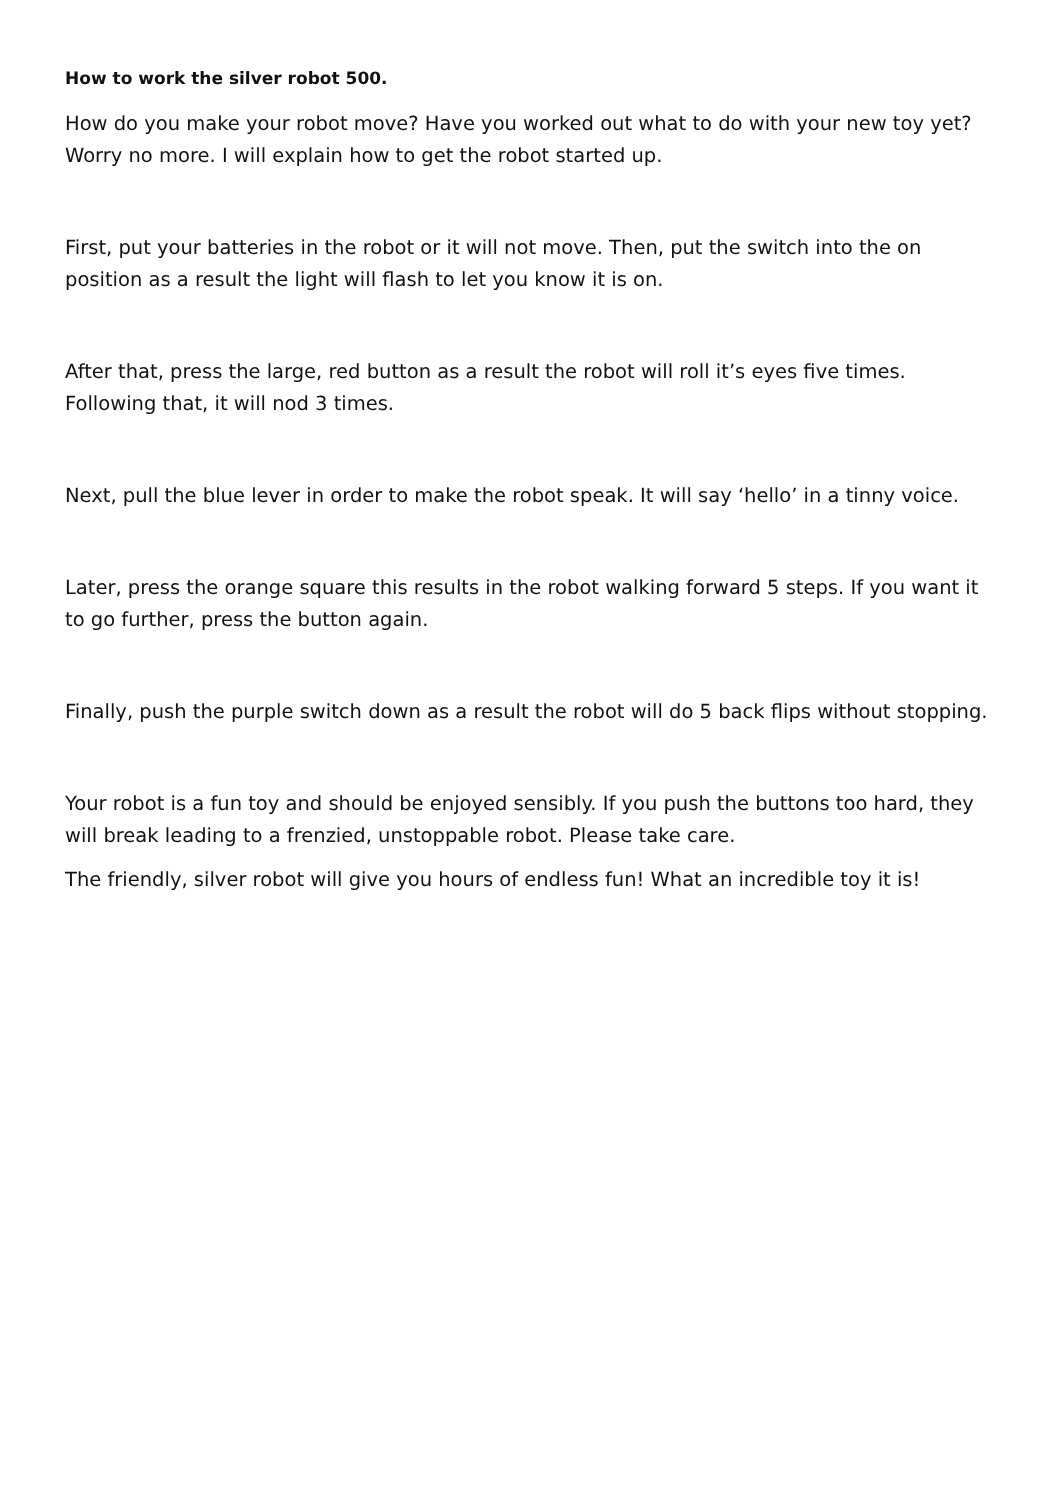How to work the silver robot 500.
How do you make your robot move? Have you worked out what to do with your new toy yet? Worry no more. I will explain how to get the robot started up.
First, put your batteries in the robot or it will not move. Then, put the switch into the on position as a result the light will flash to let you know it is on.
After that, press the large, red button as a result the robot will roll it’s eyes five times. Following that, it will nod 3 times.
Next, pull the blue lever in order to make the robot speak. It will say ‘hello’ in a tinny voice.
Later, press the orange square this results in the robot walking forward 5 steps. If you want it to go further, press the button again.
Finally, push the purple switch down as a result the robot will do 5 back flips without stopping.
Your robot is a fun toy and should be enjoyed sensibly. If you push the buttons too hard, they will break leading to a frenzied, unstoppable robot. Please take care.
The friendly, silver robot will give you hours of endless fun! What an incredible toy it is!